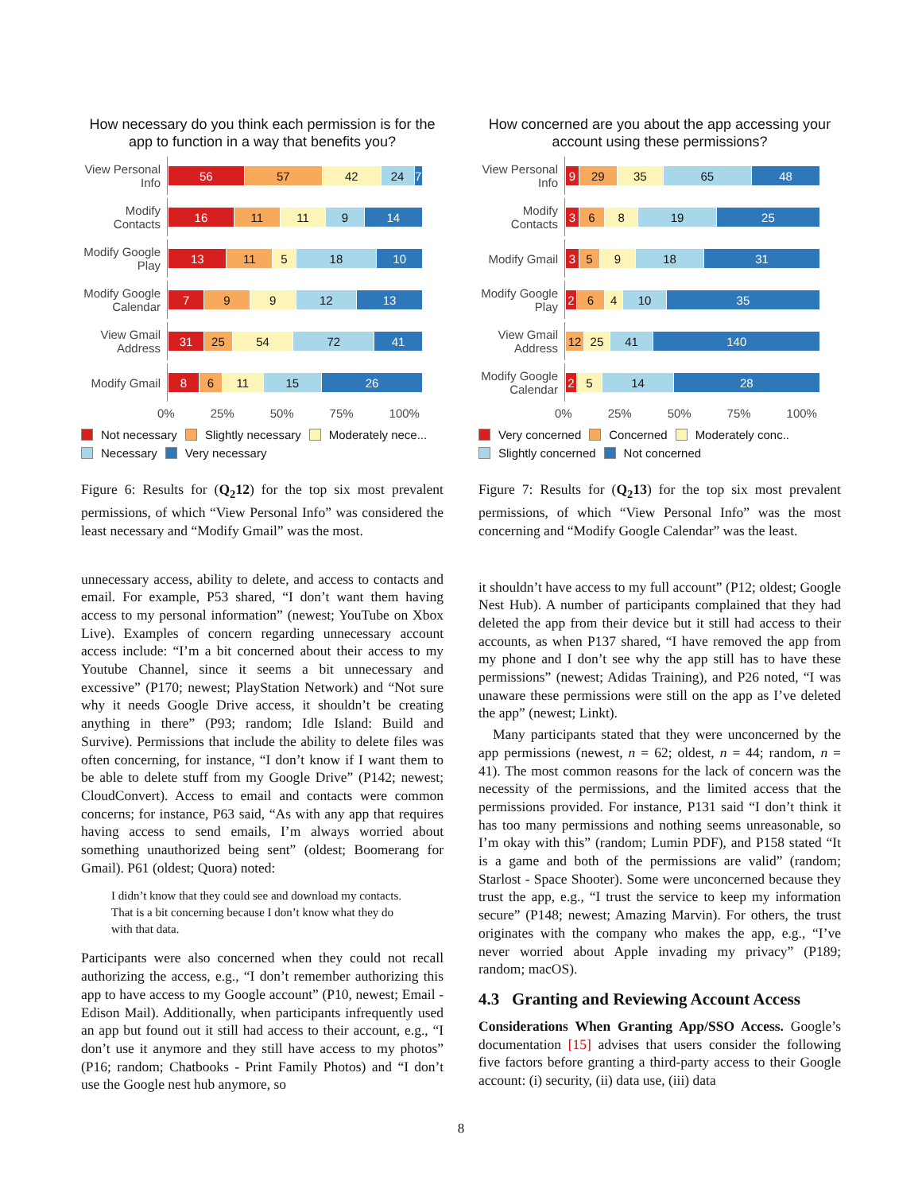How necessary do you think each permission is for the app to function in a way that benefits you?
View Personal Info
56 57 42 24 7
Modify Contacts
16 11 11 9 14
Modify Google Play
13 11 5 18 10
Modify Google Calendar
7 9 9 12 13
View Gmail Address
31 25 54 72 41
Modify Gmail
8 6 11 15 26
0% 25% 50% 75% 100%
Not necessary
Slightly necessary
Moderately nece...
Necessary
Very necessary
Figure 6: Results for (Q<sub>2</sub>12) for the top six most prevalent permissions, of which “View Personal Info” was considered the least necessary and “Modify Gmail” was the most.
unnecessary access, ability to delete, and access to contacts and email. For example, P53 shared, “I don’t want them having access to my personal information” (newest; YouTube on Xbox Live). Examples of concern regarding unnecessary account access include: “I’m a bit concerned about their access to my Youtube Channel, since it seems a bit unnecessary and excessive” (P170; newest; PlayStation Network) and “Not sure why it needs Google Drive access, it shouldn’t be creating anything in there” (P93; random; Idle Island: Build and Survive). Permissions that include the ability to delete files was often concerning, for instance, “I don’t know if I want them to be able to delete stuff from my Google Drive” (P142; newest; CloudConvert). Access to email and contacts were common concerns; for instance, P63 said, “As with any app that requires having access to send emails, I’m always worried about something unauthorized being sent” (oldest; Boomerang for Gmail). P61 (oldest; Quora) noted:
I didn’t know that they could see and download my contacts. That is a bit concerning because I don’t know what they do with that data.
Participants were also concerned when they could not recall authorizing the access, e.g., “I don’t remember authorizing this app to have access to my Google account” (P10, newest; Email - Edison Mail). Additionally, when participants infrequently used an app but found out it still had access to their account, e.g., “I don’t use it anymore and they still have access to my photos” (P16; random; Chatbooks - Print Family Photos) and “I don’t use the Google nest hub anymore, so
How concerned are you about the app accessing your account using these permissions?
View Personal Info
9 29 35 65 48
Modify Contacts
3 6 8 19 25
Modify Gmail
3 5 9 18 31
Modify Google Play
2 6 4 10 35
View Gmail Address
12 25 41 140
Modify Google Calendar
2 5 14 28
0% 25% 50% 75% 100%
Very concerned
Concerned
Moderately conc..
Slightly concerned
Not concerned
Figure 7: Results for (Q<sub>2</sub>13) for the top six most prevalent permissions, of which “View Personal Info” was the most concerning and “Modify Google Calendar” was the least.
it shouldn’t have access to my full account” (P12; oldest; Google Nest Hub). A number of participants complained that they had deleted the app from their device but it still had access to their accounts, as when P137 shared, “I have removed the app from my phone and I don’t see why the app still has to have these permissions” (newest; Adidas Training), and P26 noted, “I was unaware these permissions were still on the app as I’ve deleted the app” (newest; Linkt).
Many participants stated that they were unconcerned by the app permissions (newest, n = 62; oldest, n = 44; random, n = 41). The most common reasons for the lack of concern was the necessity of the permissions, and the limited access that the permissions provided. For instance, P131 said “I don’t think it has too many permissions and nothing seems unreasonable, so I’m okay with this” (random; Lumin PDF), and P158 stated “It is a game and both of the permissions are valid” (random; Starlost - Space Shooter). Some were unconcerned because they trust the app, e.g., “I trust the service to keep my information secure” (P148; newest; Amazing Marvin). For others, the trust originates with the company who makes the app, e.g., “I’ve never worried about Apple invading my privacy” (P189; random; macOS).
4.3 Granting and Reviewing Account Access
Considerations When Granting App/SSO Access. Google’s documentation [15] advises that users consider the following five factors before granting a third-party access to their Google account: (i) security, (ii) data use, (iii) data
8